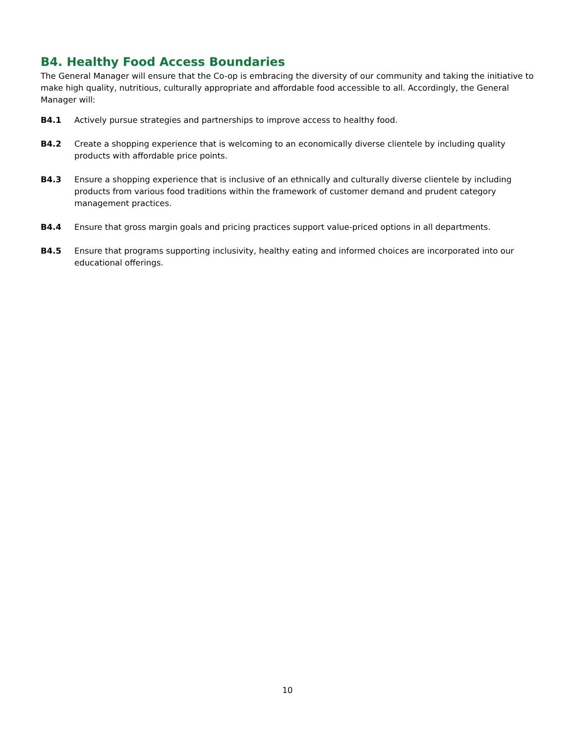B4. Healthy Food Access Boundaries
The General Manager will ensure that the Co-op is embracing the diversity of our community and taking the initiative to make high quality, nutritious, culturally appropriate and affordable food accessible to all. Accordingly, the General Manager will:
B4.1 Actively pursue strategies and partnerships to improve access to healthy food.
B4.2 Create a shopping experience that is welcoming to an economically diverse clientele by including quality products with affordable price points.
B4.3 Ensure a shopping experience that is inclusive of an ethnically and culturally diverse clientele by including products from various food traditions within the framework of customer demand and prudent category management practices.
B4.4 Ensure that gross margin goals and pricing practices support value-priced options in all departments.
B4.5 Ensure that programs supporting inclusivity, healthy eating and informed choices are incorporated into our educational offerings.
10